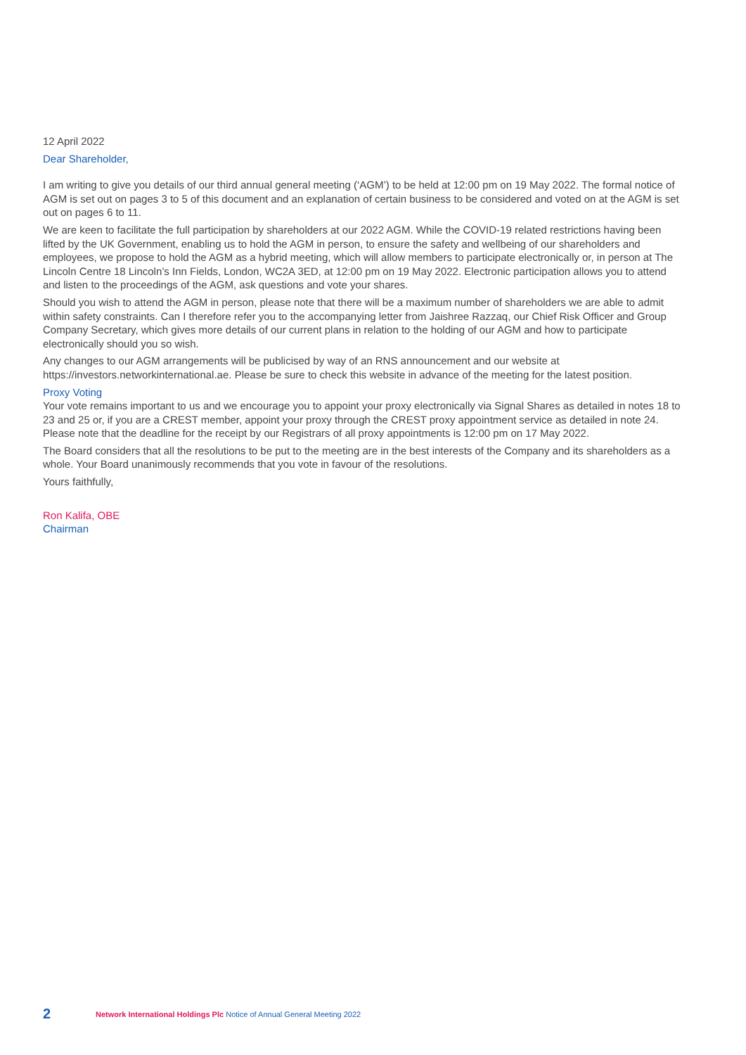12 April 2022
Dear Shareholder,
I am writing to give you details of our third annual general meeting (‘AGM’) to be held at 12:00 pm on 19 May 2022. The formal notice of AGM is set out on pages 3 to 5 of this document and an explanation of certain business to be considered and voted on at the AGM is set out on pages 6 to 11.
We are keen to facilitate the full participation by shareholders at our 2022 AGM. While the COVID-19 related restrictions having been lifted by the UK Government, enabling us to hold the AGM in person, to ensure the safety and wellbeing of our shareholders and employees, we propose to hold the AGM as a hybrid meeting, which will allow members to participate electronically or, in person at The Lincoln Centre 18 Lincoln’s Inn Fields, London, WC2A 3ED, at 12:00 pm on 19 May 2022. Electronic participation allows you to attend and listen to the proceedings of the AGM, ask questions and vote your shares.
Should you wish to attend the AGM in person, please note that there will be a maximum number of shareholders we are able to admit within safety constraints. Can I therefore refer you to the accompanying letter from Jaishree Razzaq, our Chief Risk Officer and Group Company Secretary, which gives more details of our current plans in relation to the holding of our AGM and how to participate electronically should you so wish.
Any changes to our AGM arrangements will be publicised by way of an RNS announcement and our website at https://investors.networkinternational.ae. Please be sure to check this website in advance of the meeting for the latest position.
Proxy Voting
Your vote remains important to us and we encourage you to appoint your proxy electronically via Signal Shares as detailed in notes 18 to 23 and 25 or, if you are a CREST member, appoint your proxy through the CREST proxy appointment service as detailed in note 24. Please note that the deadline for the receipt by our Registrars of all proxy appointments is 12:00 pm on 17 May 2022.
The Board considers that all the resolutions to be put to the meeting are in the best interests of the Company and its shareholders as a whole. Your Board unanimously recommends that you vote in favour of the resolutions.
Yours faithfully,
Ron Kalifa, OBE
Chairman
2 Network International Holdings Plc Notice of Annual General Meeting 2022